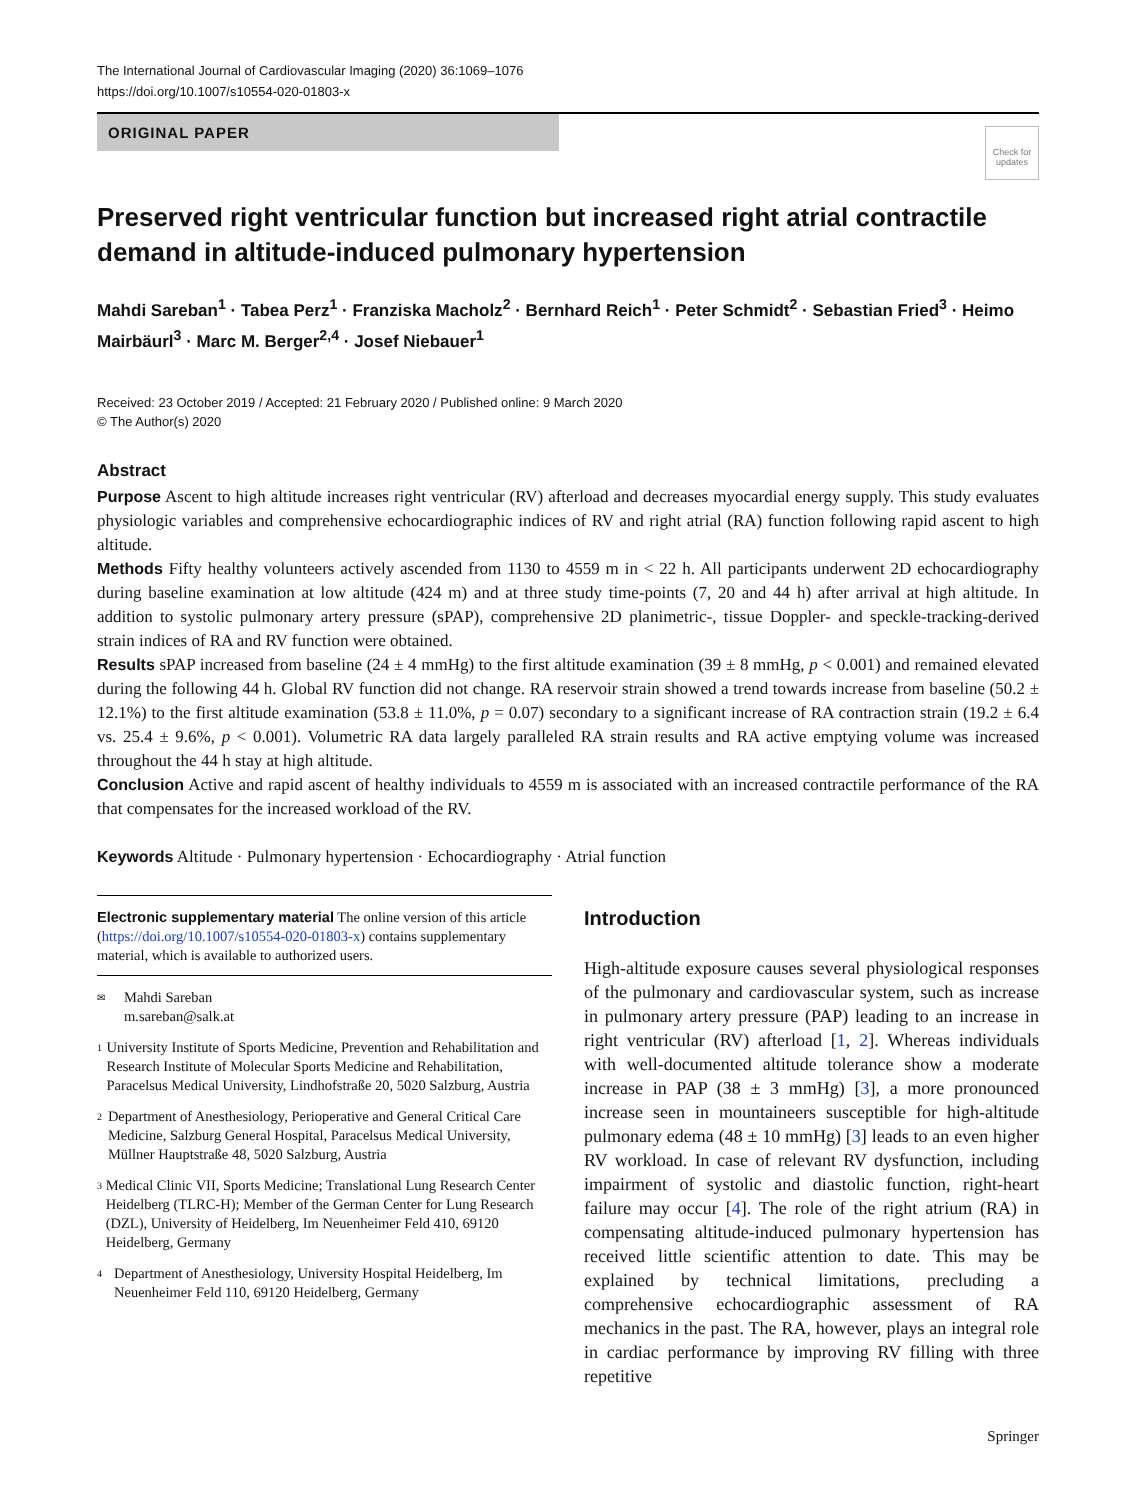The International Journal of Cardiovascular Imaging (2020) 36:1069–1076
https://doi.org/10.1007/s10554-020-01803-x
ORIGINAL PAPER
Check for updates
Preserved right ventricular function but increased right atrial contractile demand in altitude-induced pulmonary hypertension
Mahdi Sareban<sup>1</sup> · Tabea Perz<sup>1</sup> · Franziska Macholz<sup>2</sup> · Bernhard Reich<sup>1</sup> · Peter Schmidt<sup>2</sup> · Sebastian Fried<sup>3</sup> · Heimo Mairbäurl<sup>3</sup> · Marc M. Berger<sup>2,4</sup> · Josef Niebauer<sup>1</sup>
Received: 23 October 2019 / Accepted: 21 February 2020 / Published online: 9 March 2020
© The Author(s) 2020
Abstract
Purpose Ascent to high altitude increases right ventricular (RV) afterload and decreases myocardial energy supply. This study evaluates physiologic variables and comprehensive echocardiographic indices of RV and right atrial (RA) function following rapid ascent to high altitude.
Methods Fifty healthy volunteers actively ascended from 1130 to 4559 m in < 22 h. All participants underwent 2D echocardiography during baseline examination at low altitude (424 m) and at three study time-points (7, 20 and 44 h) after arrival at high altitude. In addition to systolic pulmonary artery pressure (sPAP), comprehensive 2D planimetric-, tissue Doppler- and speckle-tracking-derived strain indices of RA and RV function were obtained.
Results sPAP increased from baseline (24 ± 4 mmHg) to the first altitude examination (39 ± 8 mmHg, p < 0.001) and remained elevated during the following 44 h. Global RV function did not change. RA reservoir strain showed a trend towards increase from baseline (50.2 ± 12.1%) to the first altitude examination (53.8 ± 11.0%, p = 0.07) secondary to a significant increase of RA contraction strain (19.2 ± 6.4 vs. 25.4 ± 9.6%, p < 0.001). Volumetric RA data largely paralleled RA strain results and RA active emptying volume was increased throughout the 44 h stay at high altitude.
Conclusion Active and rapid ascent of healthy individuals to 4559 m is associated with an increased contractile performance of the RA that compensates for the increased workload of the RV.
Keywords Altitude · Pulmonary hypertension · Echocardiography · Atrial function
Electronic supplementary material The online version of this article (https://doi.org/10.1007/s10554-020-01803-x) contains supplementary material, which is available to authorized users.
✉ Mahdi Sareban
m.sareban@salk.at
1 University Institute of Sports Medicine, Prevention and Rehabilitation and Research Institute of Molecular Sports Medicine and Rehabilitation, Paracelsus Medical University, Lindhofstraße 20, 5020 Salzburg, Austria
2 Department of Anesthesiology, Perioperative and General Critical Care Medicine, Salzburg General Hospital, Paracelsus Medical University, Müllner Hauptstraße 48, 5020 Salzburg, Austria
3 Medical Clinic VII, Sports Medicine; Translational Lung Research Center Heidelberg (TLRC-H); Member of the German Center for Lung Research (DZL), University of Heidelberg, Im Neuenheimer Feld 410, 69120 Heidelberg, Germany
4 Department of Anesthesiology, University Hospital Heidelberg, Im Neuenheimer Feld 110, 69120 Heidelberg, Germany
Introduction
High-altitude exposure causes several physiological responses of the pulmonary and cardiovascular system, such as increase in pulmonary artery pressure (PAP) leading to an increase in right ventricular (RV) afterload [1, 2]. Whereas individuals with well-documented altitude tolerance show a moderate increase in PAP (38 ± 3 mmHg) [3], a more pronounced increase seen in mountaineers susceptible for high-altitude pulmonary edema (48 ± 10 mmHg) [3] leads to an even higher RV workload. In case of relevant RV dysfunction, including impairment of systolic and diastolic function, right-heart failure may occur [4]. The role of the right atrium (RA) in compensating altitude-induced pulmonary hypertension has received little scientific attention to date. This may be explained by technical limitations, precluding a comprehensive echocardiographic assessment of RA mechanics in the past. The RA, however, plays an integral role in cardiac performance by improving RV filling with three repetitive
Springer